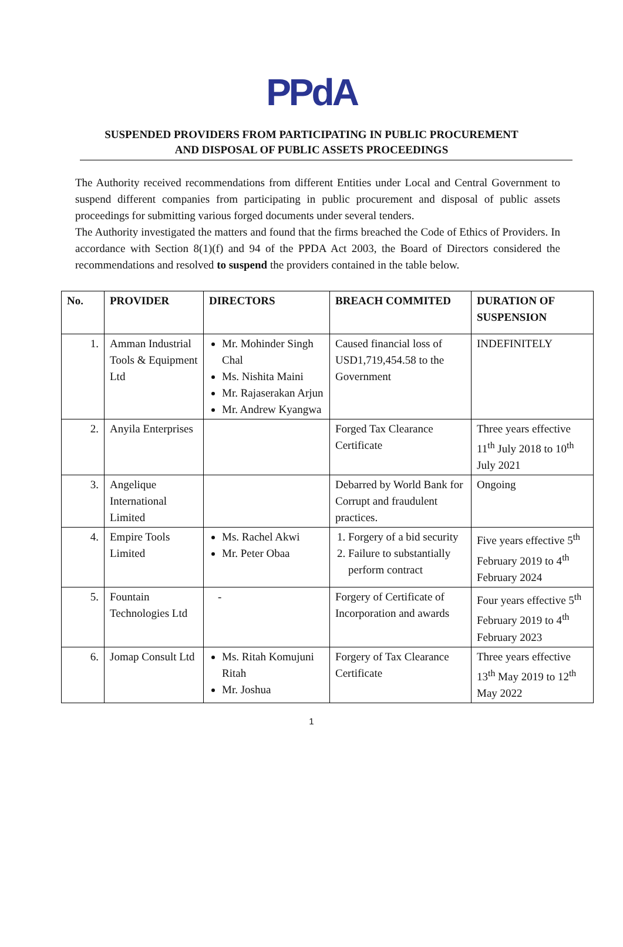PPdA
SUSPENDED PROVIDERS FROM PARTICIPATING IN PUBLIC PROCUREMENT
AND DISPOSAL OF PUBLIC ASSETS PROCEEDINGS
The Authority received recommendations from different Entities under Local and Central Government to suspend different companies from participating in public procurement and disposal of public assets proceedings for submitting various forged documents under several tenders.
The Authority investigated the matters and found that the firms breached the Code of Ethics of Providers. In accordance with Section 8(1)(f) and 94 of the PPDA Act 2003, the Board of Directors considered the recommendations and resolved to suspend the providers contained in the table below.
| No. | PROVIDER | DIRECTORS | BREACH COMMITED | DURATION OF SUSPENSION |
| --- | --- | --- | --- | --- |
| 1. | Amman Industrial Tools & Equipment Ltd | Mr. Mohinder Singh Chal Ms. Nishita Maini Mr. Rajaserakan Arjun Mr. Andrew Kyangwa | Caused financial loss of USD1,719,454.58 to the Government | INDEFINITELY |
| 2. | Anyila Enterprises | | Forged Tax Clearance Certificate | Three years effective 11<sup>th</sup> July 2018 to 10<sup>th</sup> July 2021 |
| 3. | Angelique International Limited | | Debarred by World Bank for Corrupt and fraudulent practices. | Ongoing |
| 4. | Empire Tools Limited | Ms. Rachel Akwi Mr. Peter Obaa | 1. Forgery of a bid security 2. Failure to substantially perform contract | Five years effective 5<sup>th</sup> February 2019 to 4<sup>th</sup> February 2024 |
| 5. | Fountain Technologies Ltd | - | Forgery of Certificate of Incorporation and awards | Four years effective 5<sup>th</sup> February 2019 to 4<sup>th</sup> February 2023 |
| 6. | Jomap Consult Ltd | Ms. Ritah Komujuni Ritah Mr. Joshua | Forgery of Tax Clearance Certificate | Three years effective 13<sup>th</sup> May 2019 to 12<sup>th</sup> May 2022 |
1